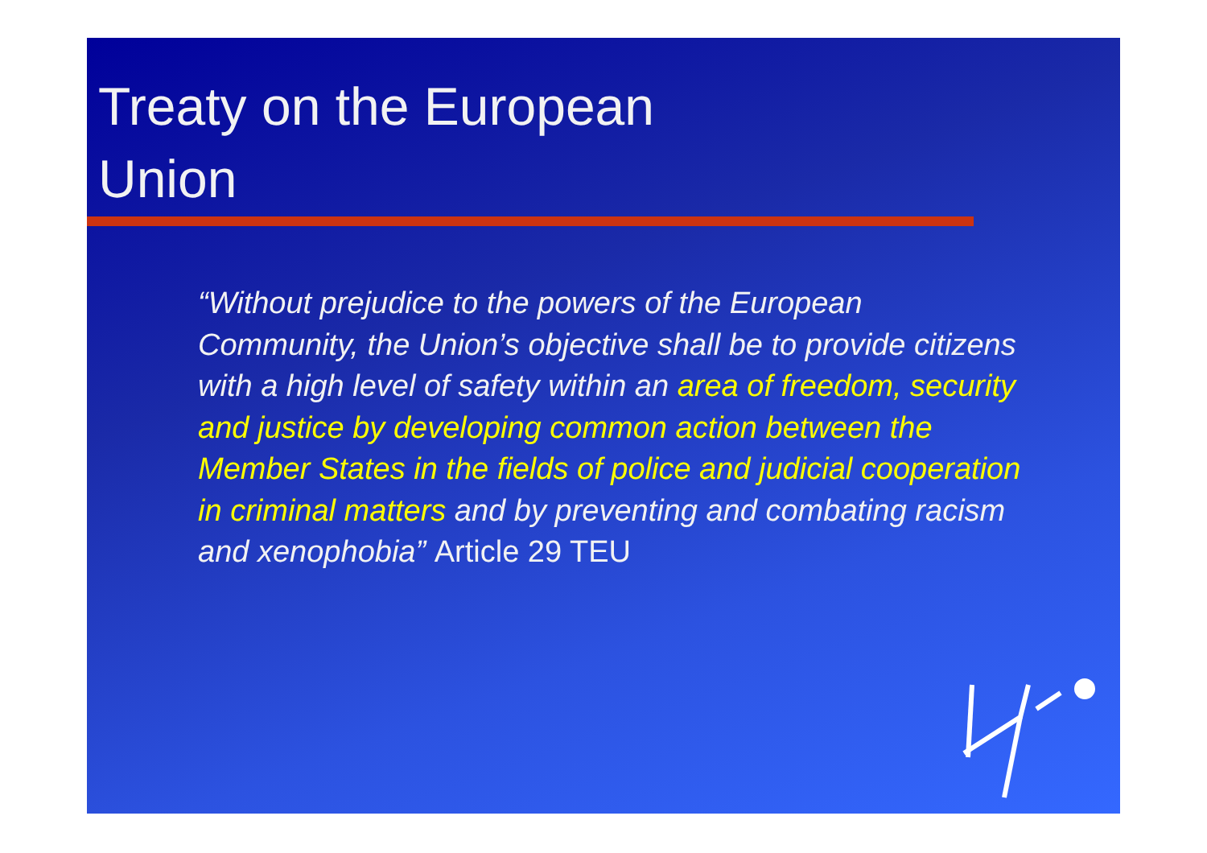Treaty on the European
Union
“Without prejudice to the powers of the European Community, the Union’s objective shall be to provide citizens with a high level of safety within an area of freedom, security and justice by developing common action between the Member States in the fields of police and judicial cooperation in criminal matters and by preventing and combating racism and xenophobia” Article 29 TEU